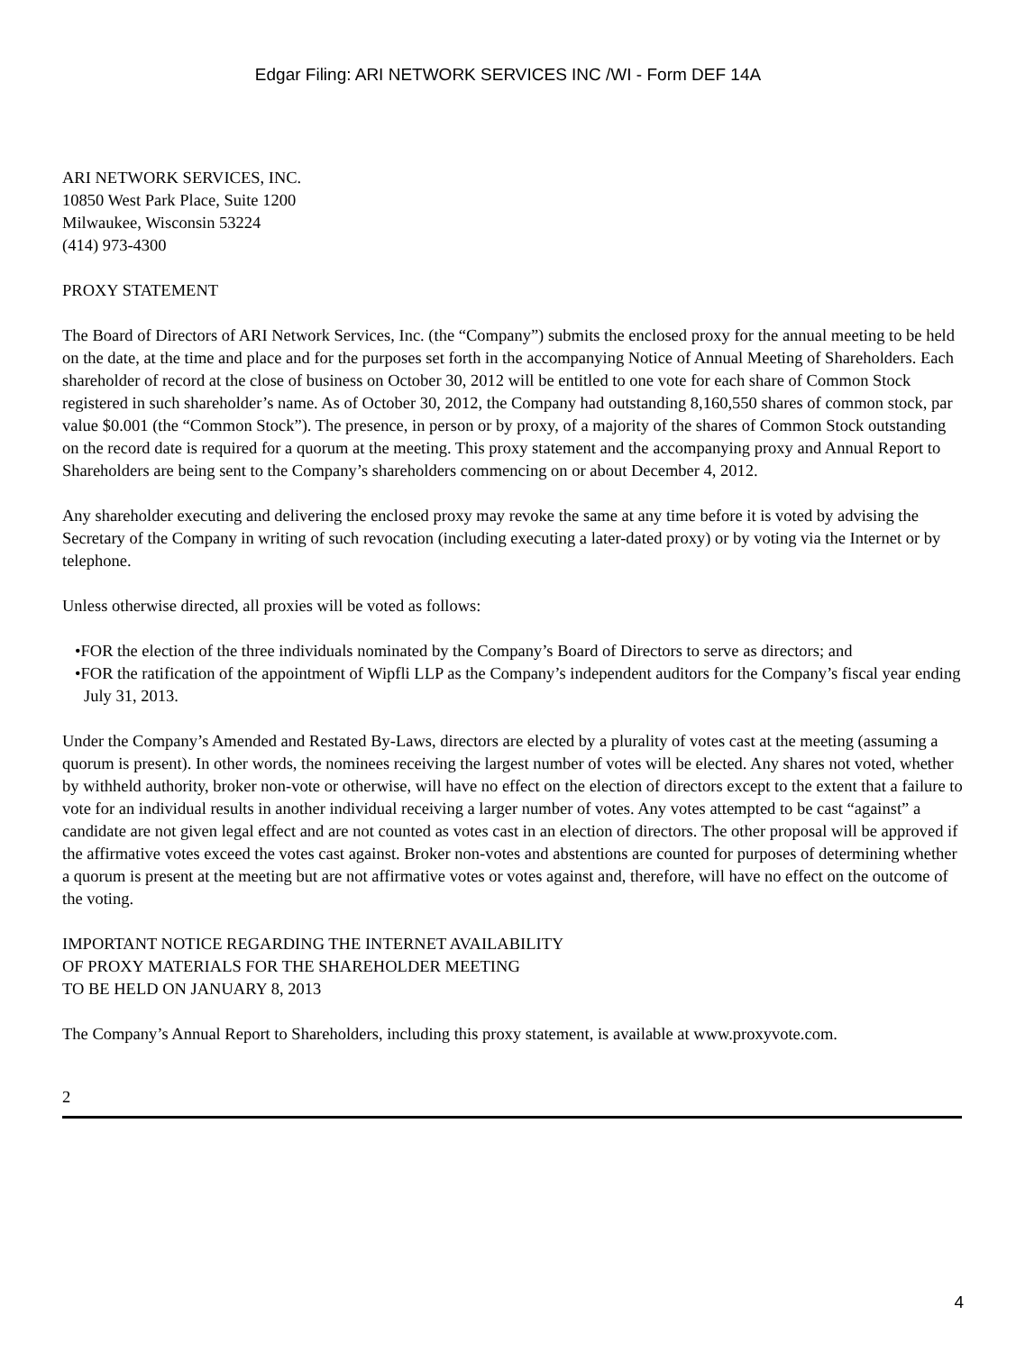Edgar Filing: ARI NETWORK SERVICES INC /WI - Form DEF 14A
ARI NETWORK SERVICES, INC.
10850 West Park Place, Suite 1200
Milwaukee, Wisconsin 53224
(414) 973-4300
PROXY STATEMENT
The Board of Directors of ARI Network Services, Inc. (the “Company”) submits the enclosed proxy for the annual meeting to be held on the date, at the time and place and for the purposes set forth in the accompanying Notice of Annual Meeting of Shareholders. Each shareholder of record at the close of business on October 30, 2012 will be entitled to one vote for each share of Common Stock registered in such shareholder’s name. As of October 30, 2012, the Company had outstanding 8,160,550 shares of common stock, par value $0.001 (the “Common Stock”). The presence, in person or by proxy, of a majority of the shares of Common Stock outstanding on the record date is required for a quorum at the meeting. This proxy statement and the accompanying proxy and Annual Report to Shareholders are being sent to the Company’s shareholders commencing on or about December 4, 2012.
Any shareholder executing and delivering the enclosed proxy may revoke the same at any time before it is voted by advising the Secretary of the Company in writing of such revocation (including executing a later-dated proxy) or by voting via the Internet or by telephone.
Unless otherwise directed, all proxies will be voted as follows:
•FOR the election of the three individuals nominated by the Company’s Board of Directors to serve as directors; and
•FOR the ratification of the appointment of Wipfli LLP as the Company’s independent auditors for the Company’s fiscal year ending July 31, 2013.
Under the Company’s Amended and Restated By-Laws, directors are elected by a plurality of votes cast at the meeting (assuming a quorum is present). In other words, the nominees receiving the largest number of votes will be elected. Any shares not voted, whether by withheld authority, broker non-vote or otherwise, will have no effect on the election of directors except to the extent that a failure to vote for an individual results in another individual receiving a larger number of votes. Any votes attempted to be cast “against” a candidate are not given legal effect and are not counted as votes cast in an election of directors. The other proposal will be approved if the affirmative votes exceed the votes cast against. Broker non-votes and abstentions are counted for purposes of determining whether a quorum is present at the meeting but are not affirmative votes or votes against and, therefore, will have no effect on the outcome of the voting.
IMPORTANT NOTICE REGARDING THE INTERNET AVAILABILITY
OF PROXY MATERIALS FOR THE SHAREHOLDER MEETING
TO BE HELD ON JANUARY 8, 2013
The Company’s Annual Report to Shareholders, including this proxy statement, is available at www.proxyvote.com.
2
4